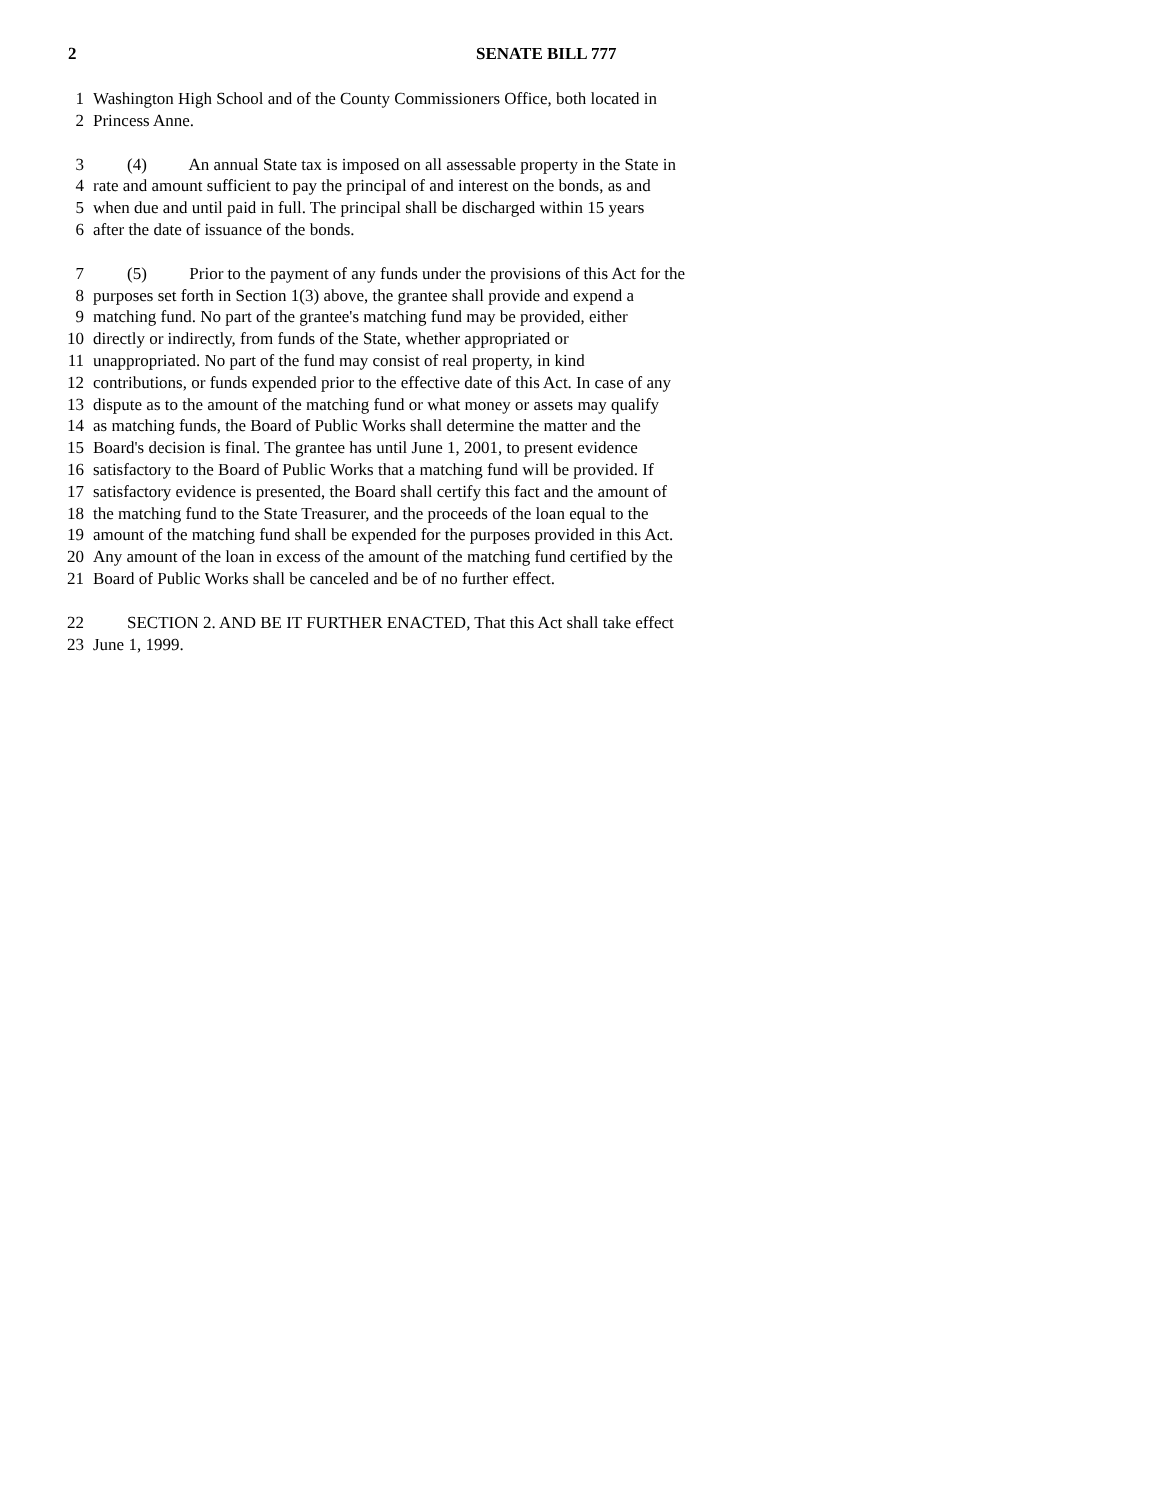2 SENATE BILL 777
1 Washington High School and of the County Commissioners Office, both located in
2 Princess Anne.
3 (4) An annual State tax is imposed on all assessable property in the State in
4 rate and amount sufficient to pay the principal of and interest on the bonds, as and
5 when due and until paid in full. The principal shall be discharged within 15 years
6 after the date of issuance of the bonds.
7 (5) Prior to the payment of any funds under the provisions of this Act for the
8 purposes set forth in Section 1(3) above, the grantee shall provide and expend a
9 matching fund. No part of the grantee's matching fund may be provided, either
10 directly or indirectly, from funds of the State, whether appropriated or
11 unappropriated. No part of the fund may consist of real property, in kind
12 contributions, or funds expended prior to the effective date of this Act. In case of any
13 dispute as to the amount of the matching fund or what money or assets may qualify
14 as matching funds, the Board of Public Works shall determine the matter and the
15 Board's decision is final. The grantee has until June 1, 2001, to present evidence
16 satisfactory to the Board of Public Works that a matching fund will be provided. If
17 satisfactory evidence is presented, the Board shall certify this fact and the amount of
18 the matching fund to the State Treasurer, and the proceeds of the loan equal to the
19 amount of the matching fund shall be expended for the purposes provided in this Act.
20 Any amount of the loan in excess of the amount of the matching fund certified by the
21 Board of Public Works shall be canceled and be of no further effect.
22 SECTION 2. AND BE IT FURTHER ENACTED, That this Act shall take effect
23 June 1, 1999.